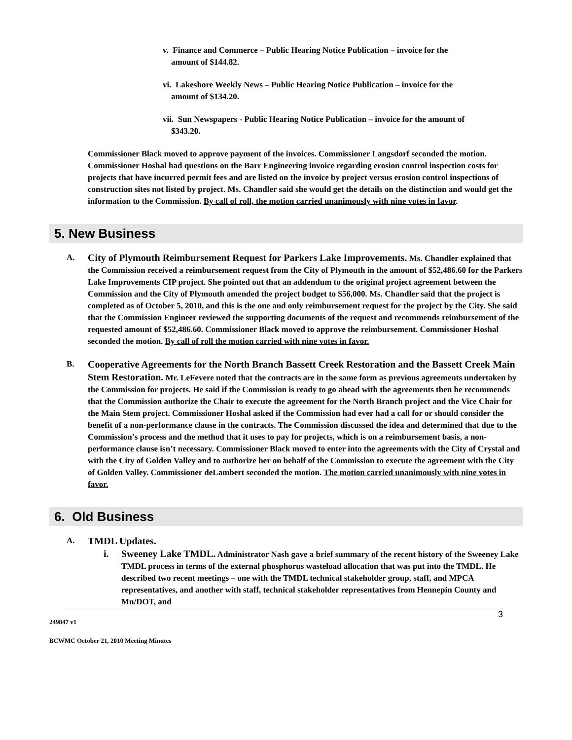v. Finance and Commerce – Public Hearing Notice Publication – invoice for the
amount of $144.82.
vi. Lakeshore Weekly News – Public Hearing Notice Publication – invoice for the
amount of $134.20.
vii. Sun Newspapers - Public Hearing Notice Publication – invoice for the amount of
$343.20.
Commissioner Black moved to approve payment of the invoices. Commissioner Langsdorf seconded the motion. Commissioner Hoshal had questions on the Barr Engineering invoice regarding erosion control inspection costs for projects that have incurred permit fees and are listed on the invoice by project versus erosion control inspections of construction sites not listed by project. Ms. Chandler said she would get the details on the distinction and would get the information to the Commission. By call of roll, the motion carried unanimously with nine votes in favor.
5. New Business
A.
City of Plymouth Reimbursement Request for Parkers Lake Improvements. Ms. Chandler explained that the Commission received a reimbursement request from the City of Plymouth in the amount of $52,486.60 for the Parkers Lake Improvements CIP project. She pointed out that an addendum to the original project agreement between the Commission and the City of Plymouth amended the project budget to $56,000. Ms. Chandler said that the project is completed as of October 5, 2010, and this is the one and only reimbursement request for the project by the City. She said that the Commission Engineer reviewed the supporting documents of the request and recommends reimbursement of the requested amount of $52,486.60. Commissioner Black moved to approve the reimbursement. Commissioner Hoshal seconded the motion. By call of roll the motion carried with nine votes in favor.
B.
Cooperative Agreements for the North Branch Bassett Creek Restoration and the Bassett Creek Main Stem Restoration. Mr. LeFevere noted that the contracts are in the same form as previous agreements undertaken by the Commission for projects. He said if the Commission is ready to go ahead with the agreements then he recommends that the Commission authorize the Chair to execute the agreement for the North Branch project and the Vice Chair for the Main Stem project. Commissioner Hoshal asked if the Commission had ever had a call for or should consider the benefit of a non-performance clause in the contracts. The Commission discussed the idea and determined that due to the Commission’s process and the method that it uses to pay for projects, which is on a reimbursement basis, a non-performance clause isn’t necessary. Commissioner Black moved to enter into the agreements with the City of Crystal and with the City of Golden Valley and to authorize her on behalf of the Commission to execute the agreement with the City of Golden Valley. Commissioner deLambert seconded the motion. The motion carried unanimously with nine votes in favor.
6. Old Business
A.
TMDL Updates.
i. Sweeney Lake TMDL. Administrator Nash gave a brief summary of the recent history of the Sweeney Lake TMDL process in terms of the external phosphorus wasteload allocation that was put into the TMDL. He described two recent meetings – one with the TMDL technical stakeholder group, staff, and MPCA representatives, and another with staff, technical stakeholder representatives from Hennepin County and Mn/DOT, and
3
249847 v1
BCWMC October 21, 2010 Meeting Minutes